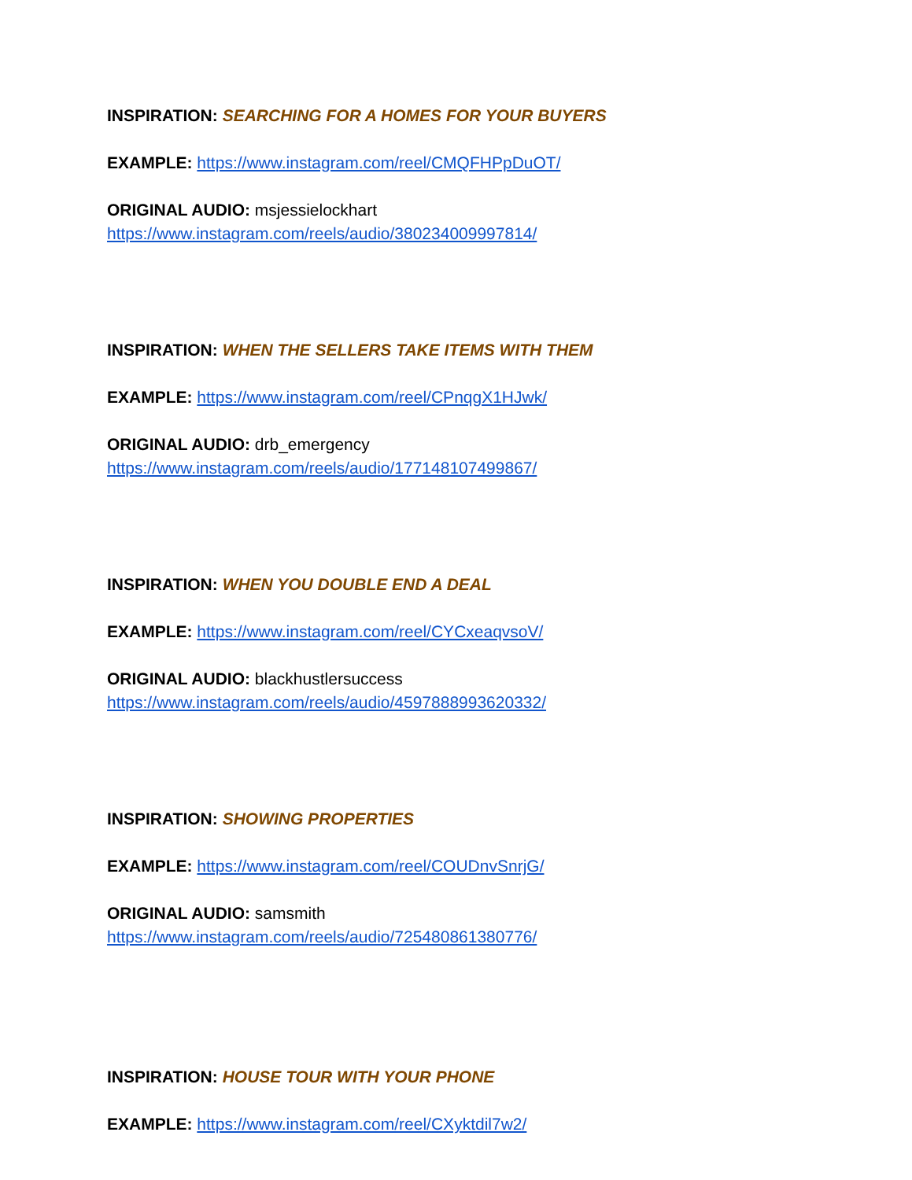INSPIRATION: SEARCHING FOR A HOMES FOR YOUR BUYERS
EXAMPLE: https://www.instagram.com/reel/CMQFHPpDuOT/
ORIGINAL AUDIO: msjessielockhart
https://www.instagram.com/reels/audio/380234009997814/
INSPIRATION: WHEN THE SELLERS TAKE ITEMS WITH THEM
EXAMPLE: https://www.instagram.com/reel/CPnqgX1HJwk/
ORIGINAL AUDIO: drb_emergency
https://www.instagram.com/reels/audio/177148107499867/
INSPIRATION: WHEN YOU DOUBLE END A DEAL
EXAMPLE: https://www.instagram.com/reel/CYCxeaqvsoV/
ORIGINAL AUDIO: blackhustlersuccess
https://www.instagram.com/reels/audio/4597888993620332/
INSPIRATION: SHOWING PROPERTIES
EXAMPLE: https://www.instagram.com/reel/COUDnvSnrjG/
ORIGINAL AUDIO: samsmith
https://www.instagram.com/reels/audio/725480861380776/
INSPIRATION: HOUSE TOUR WITH YOUR PHONE
EXAMPLE: https://www.instagram.com/reel/CXyktdil7w2/